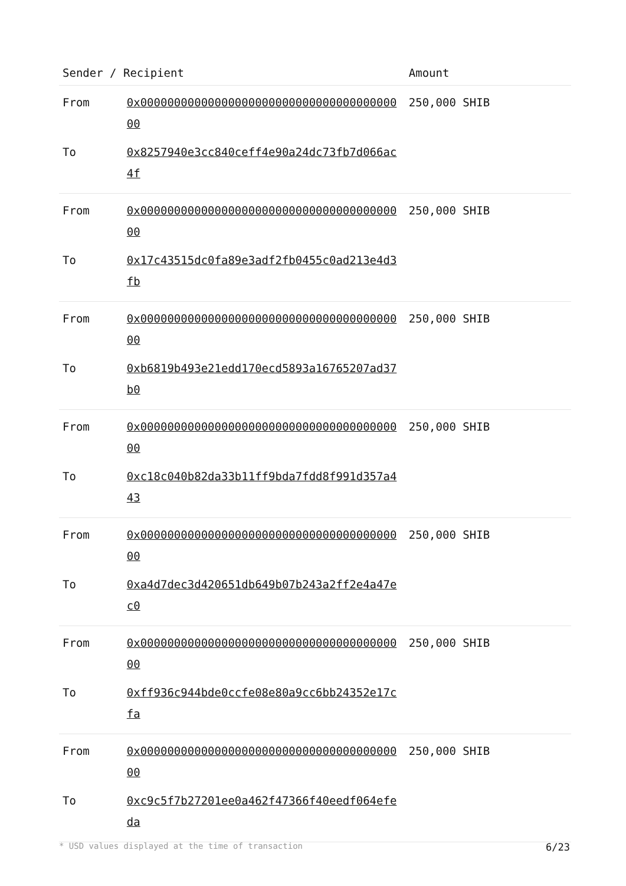| Sender / Recipient | | Amount |
| --- | --- | --- |
| From | 0x0000000000000000000000000000000000000000 | 250,000 SHIB |
| To | 0x8257940e3cc840ceff4e90a24dc73fb7d066ac4f | |
| From | 0x0000000000000000000000000000000000000000 | 250,000 SHIB |
| To | 0x17c43515dc0fa89e3adf2fb0455c0ad213e4d3fb | |
| From | 0x0000000000000000000000000000000000000000 | 250,000 SHIB |
| To | 0xb6819b493e21edd170ecd5893a16765207ad37b0 | |
| From | 0x0000000000000000000000000000000000000000 | 250,000 SHIB |
| To | 0xc18c040b82da33b11ff9bda7fdd8f991d357a443 | |
| From | 0x0000000000000000000000000000000000000000 | 250,000 SHIB |
| To | 0xa4d7dec3d420651db649b07b243a2ff2e4a47ec0 | |
| From | 0x0000000000000000000000000000000000000000 | 250,000 SHIB |
| To | 0xff936c944bde0ccfe08e80a9cc6bb24352e17cfa | |
| From | 0x0000000000000000000000000000000000000000 | 250,000 SHIB |
| To | 0xc9c5f7b27201ee0a462f47366f40eedf064efeda | |
* USD values displayed at the time of transaction 6/23